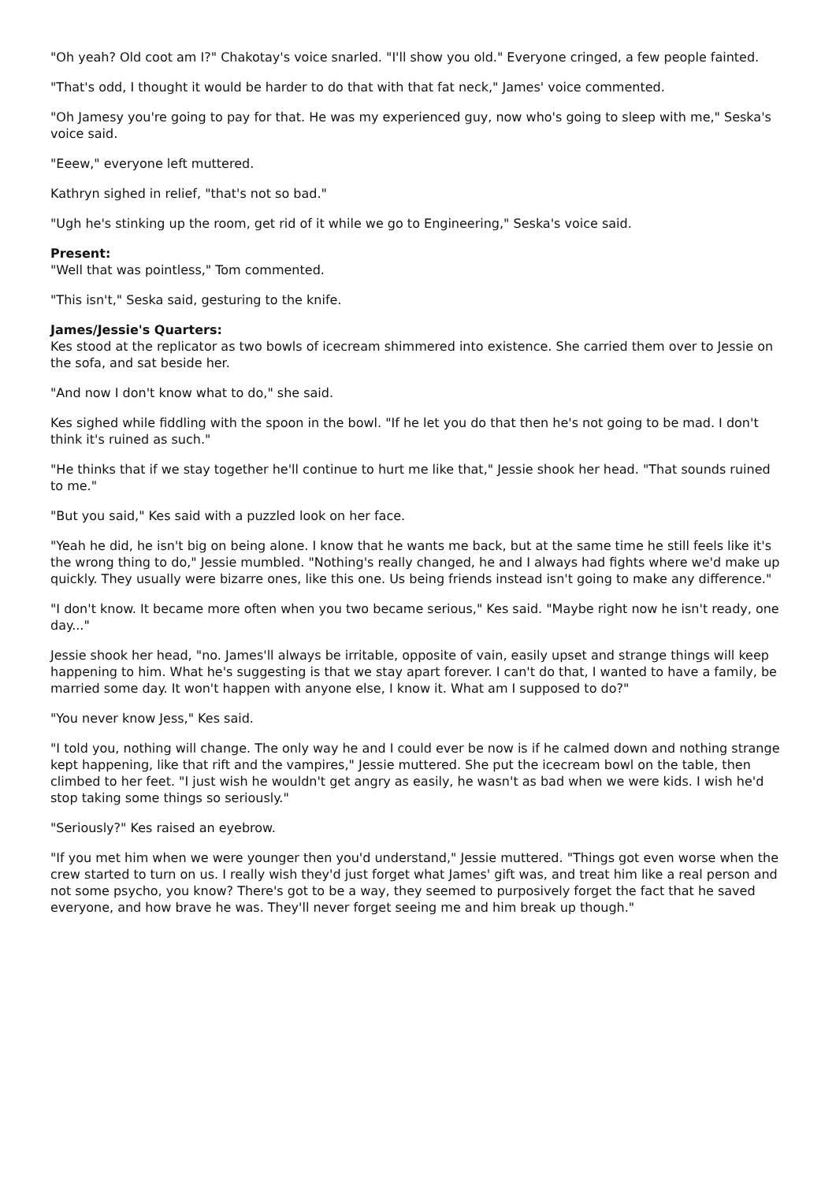"Oh yeah? Old coot am I?" Chakotay's voice snarled. "I'll show you old." Everyone cringed, a few people fainted.
"That's odd, I thought it would be harder to do that with that fat neck," James' voice commented.
"Oh Jamesy you're going to pay for that. He was my experienced guy, now who's going to sleep with me," Seska's voice said.
"Eeew," everyone left muttered.
Kathryn sighed in relief, "that's not so bad."
"Ugh he's stinking up the room, get rid of it while we go to Engineering," Seska's voice said.
Present:
"Well that was pointless," Tom commented.
"This isn't," Seska said, gesturing to the knife.
James/Jessie's Quarters:
Kes stood at the replicator as two bowls of icecream shimmered into existence. She carried them over to Jessie on the sofa, and sat beside her.
"And now I don't know what to do," she said.
Kes sighed while fiddling with the spoon in the bowl. "If he let you do that then he's not going to be mad. I don't think it's ruined as such."
"He thinks that if we stay together he'll continue to hurt me like that," Jessie shook her head. "That sounds ruined to me."
"But you said," Kes said with a puzzled look on her face.
"Yeah he did, he isn't big on being alone. I know that he wants me back, but at the same time he still feels like it's the wrong thing to do," Jessie mumbled. "Nothing's really changed, he and I always had fights where we'd make up quickly. They usually were bizarre ones, like this one. Us being friends instead isn't going to make any difference."
"I don't know. It became more often when you two became serious," Kes said. "Maybe right now he isn't ready, one day..."
Jessie shook her head, "no. James'll always be irritable, opposite of vain, easily upset and strange things will keep happening to him. What he's suggesting is that we stay apart forever. I can't do that, I wanted to have a family, be married some day. It won't happen with anyone else, I know it. What am I supposed to do?"
"You never know Jess," Kes said.
"I told you, nothing will change. The only way he and I could ever be now is if he calmed down and nothing strange kept happening, like that rift and the vampires," Jessie muttered. She put the icecream bowl on the table, then climbed to her feet. "I just wish he wouldn't get angry as easily, he wasn't as bad when we were kids. I wish he'd stop taking some things so seriously."
"Seriously?" Kes raised an eyebrow.
"If you met him when we were younger then you'd understand," Jessie muttered. "Things got even worse when the crew started to turn on us. I really wish they'd just forget what James' gift was, and treat him like a real person and not some psycho, you know? There's got to be a way, they seemed to purposively forget the fact that he saved everyone, and how brave he was. They'll never forget seeing me and him break up though."